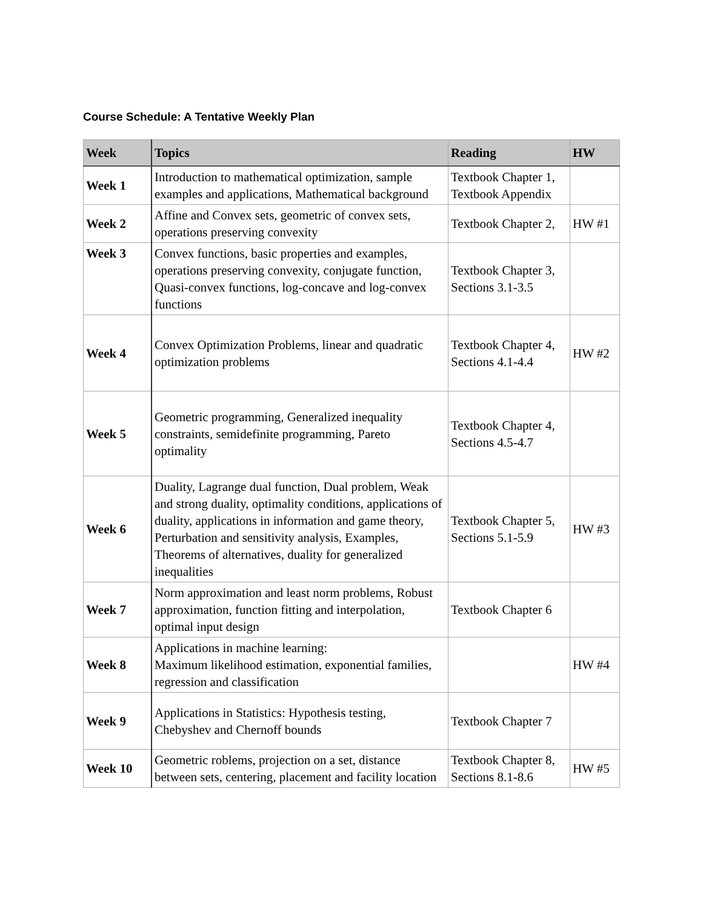Course Schedule: A Tentative Weekly Plan
| Week | Topics | Reading | HW |
| --- | --- | --- | --- |
| Week 1 | Introduction to mathematical optimization, sample examples and applications, Mathematical background | Textbook Chapter 1, Textbook Appendix | |
| Week 2 | Affine and Convex sets, geometric of convex sets, operations preserving convexity | Textbook Chapter 2, | HW #1 |
| Week 3 | Convex functions, basic properties and examples, operations preserving convexity, conjugate function, Quasi-convex functions, log-concave and log-convex functions | Textbook Chapter 3, Sections 3.1-3.5 | |
| Week 4 | Convex Optimization Problems, linear and quadratic optimization problems | Textbook Chapter 4, Sections 4.1-4.4 | HW #2 |
| Week 5 | Geometric programming, Generalized inequality constraints, semidefinite programming, Pareto optimality | Textbook Chapter 4, Sections 4.5-4.7 | |
| Week 6 | Duality, Lagrange dual function, Dual problem, Weak and strong duality, optimality conditions, applications of duality, applications in information and game theory, Perturbation and sensitivity analysis, Examples, Theorems of alternatives, duality for generalized inequalities | Textbook Chapter 5, Sections 5.1-5.9 | HW #3 |
| Week 7 | Norm approximation and least norm problems, Robust approximation, function fitting and interpolation, optimal input design | Textbook Chapter 6 | |
| Week 8 | Applications in machine learning: Maximum likelihood estimation, exponential families, regression and classification | | HW #4 |
| Week 9 | Applications in Statistics: Hypothesis testing, Chebyshev and Chernoff bounds | Textbook Chapter 7 | |
| Week 10 | Geometric roblems, projection on a set, distance between sets, centering, placement and facility location | Textbook Chapter 8, Sections 8.1-8.6 | HW #5 |